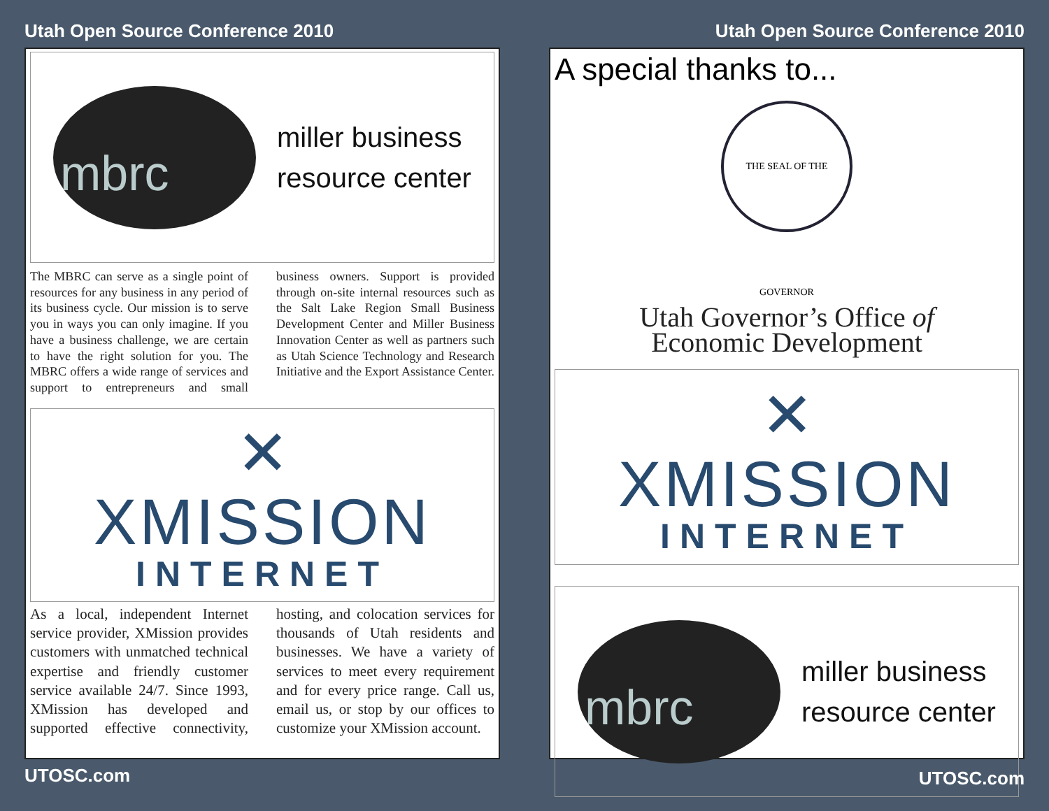Utah Open Source Conference 2010
mbrc
miller business
resource center
The MBRC can serve as a single point of resources for any business in any period of its business cycle. Our mission is to serve you in ways you can only imagine. If you have a business challenge, we are certain to have the right solution for you. The MBRC offers a wide range of services and support to entrepreneurs and small business owners. Support is provided through on-site internal resources such as the Salt Lake Region Small Business Development Center and Miller Business Innovation Center as well as partners such as Utah Science Technology and Research Initiative and the Export Assistance Center.
✕
XMISSION
INTERNET
As a local, independent Internet service provider, XMission provides customers with unmatched technical expertise and friendly customer service available 24/7. Since 1993, XMission has developed and supported effective connectivity, hosting, and colocation services for thousands of Utah residents and businesses. We have a variety of services to meet every requirement and for every price range. Call us, email us, or stop by our offices to customize your XMission account.
UTOSC.com
Utah Open Source Conference 2010
A special thanks to...
THE SEAL OF THE GOVERNOR
Utah Governor’s Office of
Economic Development
✕
XMISSION
INTERNET
mbrc
miller business
resource center
UTOSC.com